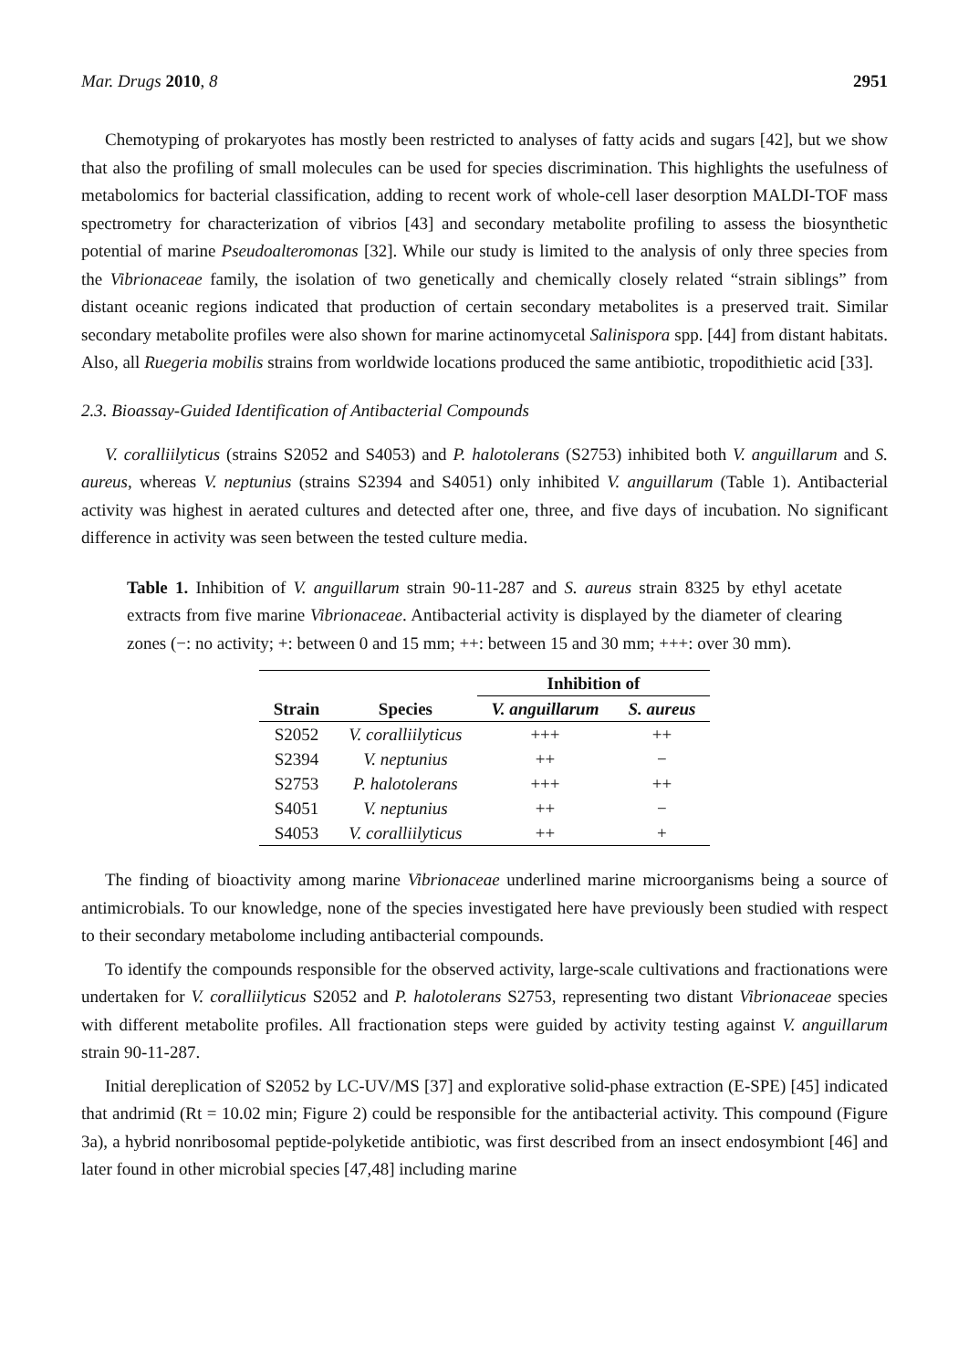Mar. Drugs 2010, 8 2951
Chemotyping of prokaryotes has mostly been restricted to analyses of fatty acids and sugars [42], but we show that also the profiling of small molecules can be used for species discrimination. This highlights the usefulness of metabolomics for bacterial classification, adding to recent work of whole-cell laser desorption MALDI-TOF mass spectrometry for characterization of vibrios [43] and secondary metabolite profiling to assess the biosynthetic potential of marine Pseudoalteromonas [32]. While our study is limited to the analysis of only three species from the Vibrionaceae family, the isolation of two genetically and chemically closely related “strain siblings” from distant oceanic regions indicated that production of certain secondary metabolites is a preserved trait. Similar secondary metabolite profiles were also shown for marine actinomycetal Salinispora spp. [44] from distant habitats. Also, all Ruegeria mobilis strains from worldwide locations produced the same antibiotic, tropodithietic acid [33].
2.3. Bioassay-Guided Identification of Antibacterial Compounds
V. coralliilyticus (strains S2052 and S4053) and P. halotolerans (S2753) inhibited both V. anguillarum and S. aureus, whereas V. neptunius (strains S2394 and S4051) only inhibited V. anguillarum (Table 1). Antibacterial activity was highest in aerated cultures and detected after one, three, and five days of incubation. No significant difference in activity was seen between the tested culture media.
Table 1. Inhibition of V. anguillarum strain 90-11-287 and S. aureus strain 8325 by ethyl acetate extracts from five marine Vibrionaceae. Antibacterial activity is displayed by the diameter of clearing zones (−: no activity; +: between 0 and 15 mm; ++: between 15 and 30 mm; +++: over 30 mm).
| | | Inhibition of | |
| --- | --- | --- | --- |
| Strain | Species | V. anguillarum | S. aureus |
| S2052 | V. coralliilyticus | +++ | ++ |
| S2394 | V. neptunius | ++ | − |
| S2753 | P. halotolerans | +++ | ++ |
| S4051 | V. neptunius | ++ | − |
| S4053 | V. coralliilyticus | ++ | + |
The finding of bioactivity among marine Vibrionaceae underlined marine microorganisms being a source of antimicrobials. To our knowledge, none of the species investigated here have previously been studied with respect to their secondary metabolome including antibacterial compounds.
To identify the compounds responsible for the observed activity, large-scale cultivations and fractionations were undertaken for V. coralliilyticus S2052 and P. halotolerans S2753, representing two distant Vibrionaceae species with different metabolite profiles. All fractionation steps were guided by activity testing against V. anguillarum strain 90-11-287.
Initial dereplication of S2052 by LC-UV/MS [37] and explorative solid-phase extraction (E-SPE) [45] indicated that andrimid (Rt = 10.02 min; Figure 2) could be responsible for the antibacterial activity. This compound (Figure 3a), a hybrid nonribosomal peptide-polyketide antibiotic, was first described from an insect endosymbiont [46] and later found in other microbial species [47,48] including marine